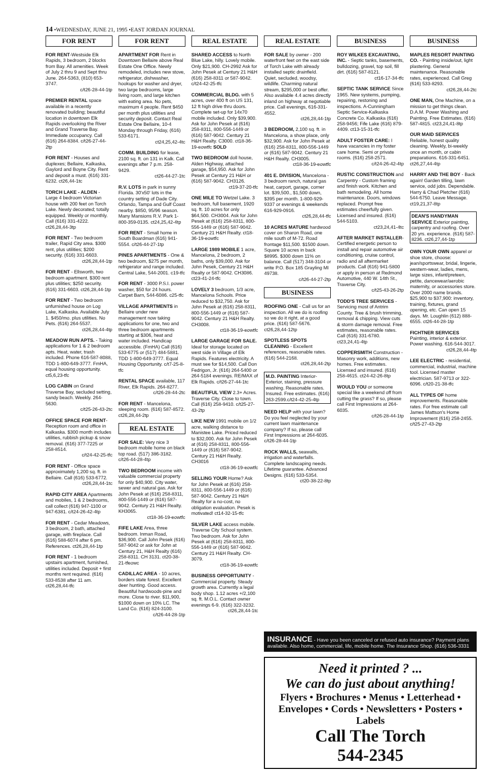14 •WEDNESDAY, JUNE 21, 1995 •EAST JORDAN JOURNAL
FOR RENT
FOR RENT-Westside Elk Rapids, 3 bedroom, 2 blocks from Bay. All amenities. Week of July 2 thru 9 and Sept thru June. 264-5363, (810) 653-3747.
c/t26-28-44-1tp
PREMIER RENTAL space available in a recently renovated building; beautiful location in downtown Elk Rapids overlooking the River and Grand Traverse Bay. Immediate occupancy. Call (616) 264-8384. c/t26-27-44-2tp
FOR RENT - Houses and duplexes; Bellaire, Kalkaska, Gaylord and Boyne City. Rent and deposit a must. (616) 331-6232. ct26,44-1tc
TORCH LAKE - ALDEN - Large 4 bedroom Victorian house with 200 feet on Torch Lake. Newly decorated; totally equipped. Weekly or monthly. Call (616) 331-4222. ct26,28,44-3tp
FOR RENT - Two bedroom trailer, Rapid City area. $300 rent, plus utilities; $200 security. (616) 331-6603.
ct26,28,44-1tp
FOR RENT - Ellsworth, two bedroom apartment. $300 rent plus utilities; $250 security. (616) 331-6603. ct26,28,44-1tp
FOR RENT - Two bedroom unfurnished house on Log Lake, Kalkaska. Available July 1. $450/mo. plus utilities. No Pets. (616) 264-5537.
ct26,28,44-4tp
MEADOW RUN APTS. - Taking applications for 1 & 2 bedroom apts. Heat, water, trash included. Phone 616-587-8088, TDD 1-800-649-3777. FmHA, equal housing opportunity. ct5,6,23-tfc
LOG CABIN on Grand Traverse Bay, secluded setting, sandy beach. Weekly. 264-5630.
c/t25-26-43-2tc
OFFICE SPACE FOR RENT-Reception room and office in Kalkaska. $300 month includes utilities, rubbish pickup & snow removal. (616) 377-7225 or 258-8514.
c/t24-42-25-tfc
FOR RENT - Office space approximately 1,200 sq. ft. in Bellaire. Call (616) 533-6772.
ct26,28,44-1tc
RAPID CITY AREA Apartments and mobiles, 1 & 2 bedrooms, call collect (616) 947-1100 or 947-6381. c/t24-26-42-4tp
FOR RENT - Cedar Meadows, 3 bedroom, 2 bath, attached garage, with fireplace. Call (616) 588-6074 after 6 pm. References. ct26,28,44-1tp
FOR RENT - 1 bedroom upstairs apartment, furnished, utilities included. Deposit + first months rent required. (616) 533-8538 after 11 am. ct26,28,44-tfc
FOR RENT
APARTMENT FOR Rent in Downtown Bellaire above Real Estate One Office. Newly remodeled, includes new stove, refrigerator, dishwasher, hookups for washer and dryer, two large bedrooms, large living room, and large kitchen with eating area. No pets, maximum 4 people. Rent $450 per month plus utilities and security deposit. Contact Real Estate One Bellaire, 10-4 Monday through Friday, (616) 533-6171.
ct24,25,42-4tc
COMM. BUILDING for lease, 2100 sq. ft. on 131 in Kalk. Call evenings after 7 p.m. 258-9429.
ct26-44-27-1tc
R.V. LOTS in park in sunny Florida. 30'x50' lots in the country setting of Dade City. Orlando, Tampa and Gulf Coast nearby. $850, 95/96 season. Many Mansions R.V. Park 1-800-359-0135. ct24,25,42-4tp
FOR RENT - Small home in South Boardman (616) 941-5554. c/t26-44-27-1tp
PINES APARTMENTS - One & two bedroom, $275 per month, refrigerator and range included. Central Lake, 544-2001. c19-tfc
FOR RENT - 3000 P.S.I. power washer, $50 for 24 hours. Carpet Barn, 544-6086. c25-tfc
VILLAGE APARTMENTS in Bellaire under new management now taking applications for one, two and three bedroom apartments starting at $306, heat and water included. Handicap accessible. (FmHA) Call (616) 533-6775 or (517) 484-5881. TDD 1-800-649-3777. Equal Housing Opportunity. c/t7-25-8-tfc
RENTAL SPACE available, 117 River, Elk Rapids. 264-8277.
c/t26-28-44-2tc
FOR RENT - Mancelona, sleeping room. (616) 587-8572. ct26,28,44-2tp
REAL ESTATE
FOR SALE: Very nice 3 bedroom mobile home on black top road. (517) 386-3182. c/t26-44-28-4tp
TWO BEDROOM income with valuable commercial property for only $40,900. City water, sewer and natural gas. Ask for John Pesek at (616) 258-8311, 800-556-1449 or (616) 587-9042. Century 21 H&H Realty. KH3065.
ct18-36-19-eowtfc
FIFE LAKE Area, three bedroom. Inman Road, $36,900. Call John Pesek (616) 587-9042 or ask for John at Century 21, H&H Realty (616) 258-8311. CH 3131. ct20-38-21-tfeowc
CADILLAC AREA - 10 acres, borders state forest. Excellent deer hunting. Good access. Beautiful hardwoods-pine and more. Close to river. $11,900, $1000 down on 10% LC. The Land Co. (616) 824-3100.
c/t26-44-28-1tp
REAL ESTATE
SHARED ACCESS to North Blue Lake, hilly. Lovely mobile. Only $21,900. CH-2992 Ask for John Pesek at Century 21 H&H (616) 258-8311 or 587-9042. c/t24-42-25-tfc
COMMERCIAL BLDG. with 5 acres, over 400 ft on US 131, 12 ft high drive thru doors. Complete set-up for 14x70 mobile included. Only $39,900. Ask for John Pesek at (616) 258-8311, 800-556-1449 or (616) 587-9042. Century 21 H&H Realty. C3000. ct18-36-19-eowtfc SOLD
TWO BEDROOM doll house, Alden Highway, attached garage, $54,950. Ask for John Pesek at Century 21 H&H or (616) 587-9042. CH3126.
ct19-37-20-tfc
ONE MILE TO Wetzel Lake. 3 bedroom, full basement, 1920 sq. ft. 10 acres for only $64,500. CH3004. Ask for John Pesek at (616) 258-8311, 800-556-1449 or (616) 587-9042. Century 21 H&H Realty. ct18-36-19-eowtfc
LARGE 1989 MOBILE 1 acre, Mancelona, 2 bedroom, 2 baths, only $39,000. Ask for John Pesek, Century 21 H&H Realty or 587-9042. CH3086. ct23-41-24-tfc
LOVELY 3 bedroom, 1/3 acre, Mancelona Schools. Price reduced to $32,750. Ask for John Pesek at (616) 258-8311, 800-556-1449 or (616) 587-9042. Century 21 H&H Realty. CH3008.
ct18-36-19-eowtfc
LARGE GARAGE FOR SALE. Ideal for storage located on west side in Village of Elk Rapids. Features electricity. A must see for $14,500. Call Don Fedrigon, Jr. (616) 264-5400 or 264-5184 evenings. RE/MAX of Elk Rapids. c/t26-27-44-1tc
BEAUTIFUL VIEW 2.3+ Acres. Traverse City. Close to town. Call (616) 258-9410. c/t25-27-43-2tp
LIKE NEW 1991 mobile on 1/2 acre, walking distance to Manistee Lake. Priced reduced to $32,000. Ask for John Pesek at (616) 258-8311, 800-556-1449 or (616) 587-9042. Century 21 H&H Realty. CH3016
ct18-36-19-eowtfc
SELLING YOUR Home? Ask for John Pesek at (616) 258-8311, 800-556-1449 or (616) 587-9042. Century 21 H&H Realty for a no-cost, no obligation evaluation. Pesek is motivated! ct14-32-15-tfc
SILVER LAKE access mobile. Traverse City School system. Two bedroom. Ask for John Pesek at (616) 258-8311, 800-556-1449 or (616) 587-9042. Century 21 H&H Realty. CH-3079.
ct18-36-19-eowtfc
BUSINESS OPPORTUNITY - Commercial property. Steady growth area. Currently a legal body shop. 1.12 acres +/2,100 sq. ft. M.O.L. Contact owner evenings 6-9. (616) 322-3232.
ct26,28,44-1tc
REAL ESTATE
FOR SALE by owner - 200 waterfront feet on the east side of Torch Lake with already installed septic drainfield. Quiet, secluded, woodsy, wildlife. Charming natural stream, $295,000 or best offer. Also available 4.4 acres directly inland on highway at negotiable price. Call evenings, 616-331-4552.
ct26,28,44-1tp
3 BEDROOM, 2,100 sq. ft. in Mancelona, a show place, only $32,900. Ask for John Pesek at (616) 258-8311, 800-556-1449 or (616) 587-9042. Century 21 H&H Realty. CH3005.
ct18-36-19-eowtfc
401 E. DIVISION, Mancelona - 3 bedroom ranch, natural gas heat, carport, garage, corner lot. $39,500., $1,500 down, $395 per month. 1-800-929-9337 or evenings & weekends 616-929-0916.
ct26,28,44-tfc
10 ACRES MATURE hardwood cover on Sharon Road, one mile south of M-72. Road frontage $11,500. $1500 down. Square 10 acres in back $8995. $300 down 11% on balance. Call (517) 348-3104 or write P.O. Box 185 Grayling MI 49738.
c/t26-44-27-2tp
BUSINESS
ROOFING ONE - Call us for an inspection. All we do is roofing so we do it right, at a good price. (616) 587-5676. ct26,28,44-12tp
SPOTLESS SPOTS CLEANING - Excellent references, reasonable rates. (616) 544-2168.
ct26,28,44-2tp
M.D. PAINTING Interior-Exterior, staining, pressure washing. Reasonable rates. Insured. Free estimates. (616) 263-2599.c/t24-42-25-4tp
NEED HELP with your lawn? Do you feel neglected by your current lawn maintenance company? If so, please call First Impressions at 264-6035. c/t26-28-44-1tp
ROCK WALLS, seawalls, irrigation and waterfalls. Complete landscaping needs. Lifetime guarantee. Advanced Designs. (616) 533-5354.
ct20-38-22-8tp
BUSINESS
ROY WILKES EXCAVATING, INC. - Septic tanks, basements, bulldozing, gravel, top soil, fill dirt. (616) 587-8121.
ct16-17-34-tfc
SEPTIC TANK SERVICE Since 1965. New systems, pumping, repairing, restoning and inspections. A-Cunningham Septic Service-Kalkaska Concrete Co. Kalkaska (616) 258-9456; Fife Lake (616) 879-4409. ct13-15-31-tfc
ADULT FOSTER CARE: I have vacancies in my foster care home. Semi or private rooms. (616) 258-2571.
c/t24-26-42-4tp
RUSTIC CONSTRUCTION and Carpentry - Custom framing and finish work. Kitchen and bath remodeling. All home maintenance. Doors, windows replaced. Prompt free estimates cheerfully given. Licensed and insured. (616) 544-5103.
ct23,24,41-4tc
AFTER MARKET INSTALLER-Certified energetic person to install and repair automotive air conditioning, cruise control, radio and all aftermarket products. Call (616) 941-5800 or apply in person at Redmond Automotive, 440 W. 14th St., Traverse City.
c/t25-43-26-2tp
TODD'S TREE SERVICES - Servicing most of Antrim County. Tree & brush trimming, removal & chipping. View cuts & storm damage removal. Free estimates, reasonable rates. Call (616) 331-6780. ct23,24,41-4tp
COPPERSMITH Construction - Masonry work, additions, new homes. Free estimates. Licensed and insured. (616) 258-4615. ct24-42-26-8tp
WOULD YOU or someone special like a weekend off from cutting the grass? If so, please call First Impressions at 264-6035.
c/t26-28-44-1tp
BUSINESS
MAPLES RESORT PAINTING CO. - Painting inside/out, light plastering. General maintenance. Reasonable rates, experienced. Call Greg (616) 533-8293.
ct26,28,44-2tc
ONE MAN, One Machine, on a mission to get things clean. D.A.M. Power Washing and Painting. Free Estimates. (616) 587-4815. ct23,24,41-8tp
OUR MAID SERVICES Reliable, honest quality cleaning. Weekly, bi-weekly once an month, or cabin preparations. 616-331-6451. ct26,27,44-4tp
HARRY AND THE BOY - Back again! Garden tilling, lawn service, odd jobs. Dependable. Harry & Chad Pletcher (616) 544-6750. Leave Message. ct19,21,37-8tp
DEAN'S HANDYMAN SERVICE Exterior painting, carpentry and roofing. Over 20 yrs. experience. (616) 587-8236. ct26,27,44-1tp
OWN YOUR OWN apparel or shoe store, choose: jean/sportswear, bridal, lingerie, western-wear, ladies, mens, large sizes, infant/preteen, petite, dancewear/aerobic maternity, or accessories store. Over 2000 name brands. $25,900 to $37,900: inventory, training, fixtures, grand opening, etc. Can open 15 days. Mr. Loughlin (612) 888-6555. ct26-44-28-1tp
FICHTNER SERVICES Painting, interior & exterior. Power washing. 616-544-3017.
ct26,28,44-4tp
LEE ELECTRIC - residential, commercial, industrial, machine tool. Licensed master electrician. 587-9713 or 322-6096. c/t20-21-38-tfc
ALL TYPES OF home improvements. Reasonable rates. For free estimate call James Mattson's Home Improvement (616) 258-2455. c/t25-27-43-2tp
INSURANCE - Have you been canceled or refused auto insurance? Payment plans available. Also home, commercial, life, mobile home. The Insurance Shop. (616) 536-3331
Need it printed ? ...
We can do just about anything!
Flyers • Brochures • Menus • Letterhead • Envelopes • Cords • Newsletters • Posters • Labels
Call The Torch
544-2345